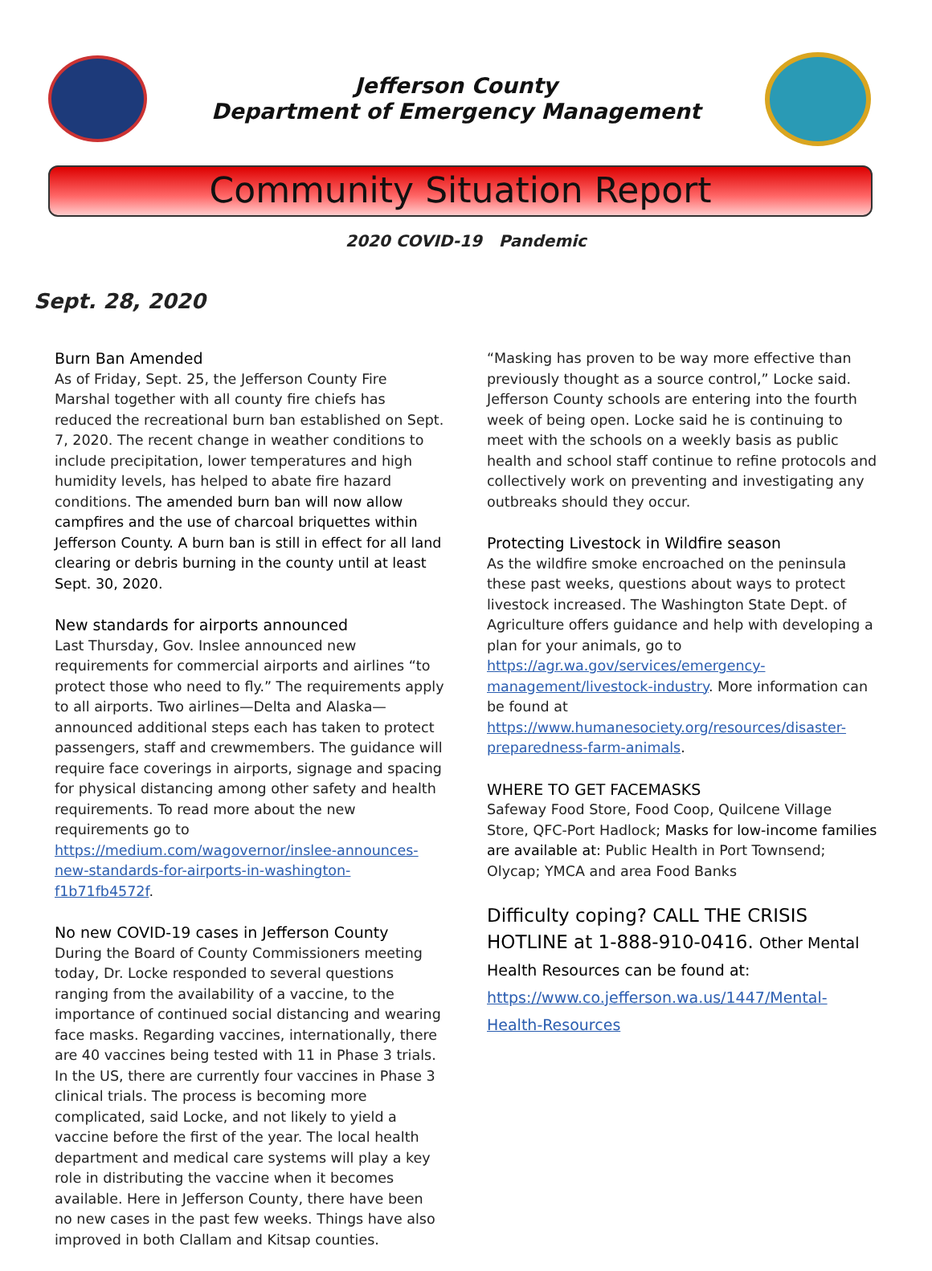Jefferson County
Department of Emergency Management
Community Situation Report
2020 COVID-19 Pandemic
Sept. 28, 2020
Burn Ban Amended
As of Friday, Sept. 25, the Jefferson County Fire Marshal together with all county fire chiefs has reduced the recreational burn ban established on Sept. 7, 2020. The recent change in weather conditions to include precipitation, lower temperatures and high humidity levels, has helped to abate fire hazard conditions. The amended burn ban will now allow campfires and the use of charcoal briquettes within Jefferson County. A burn ban is still in effect for all land clearing or debris burning in the county until at least Sept. 30, 2020.
New standards for airports announced
Last Thursday, Gov. Inslee announced new requirements for commercial airports and airlines “to protect those who need to fly.” The requirements apply to all airports. Two airlines—Delta and Alaska—announced additional steps each has taken to protect passengers, staff and crewmembers. The guidance will require face coverings in airports, signage and spacing for physical distancing among other safety and health requirements. To read more about the new requirements go to https://medium.com/wagovernor/inslee-announces-new-standards-for-airports-in-washington-f1b71fb4572f.
No new COVID-19 cases in Jefferson County
During the Board of County Commissioners meeting today, Dr. Locke responded to several questions ranging from the availability of a vaccine, to the importance of continued social distancing and wearing face masks. Regarding vaccines, internationally, there are 40 vaccines being tested with 11 in Phase 3 trials. In the US, there are currently four vaccines in Phase 3 clinical trials. The process is becoming more complicated, said Locke, and not likely to yield a vaccine before the first of the year. The local health department and medical care systems will play a key role in distributing the vaccine when it becomes available. Here in Jefferson County, there have been no new cases in the past few weeks. Things have also improved in both Clallam and Kitsap counties.
“Masking has proven to be way more effective than previously thought as a source control,” Locke said. Jefferson County schools are entering into the fourth week of being open. Locke said he is continuing to meet with the schools on a weekly basis as public health and school staff continue to refine protocols and collectively work on preventing and investigating any outbreaks should they occur.
Protecting Livestock in Wildfire season
As the wildfire smoke encroached on the peninsula these past weeks, questions about ways to protect livestock increased. The Washington State Dept. of Agriculture offers guidance and help with developing a plan for your animals, go to https://agr.wa.gov/services/emergency-management/livestock-industry. More information can be found at https://www.humanesociety.org/resources/disaster-preparedness-farm-animals.
WHERE TO GET FACEMASKS
Safeway Food Store, Food Coop, Quilcene Village Store, QFC-Port Hadlock; Masks for low-income families are available at: Public Health in Port Townsend; Olycap; YMCA and area Food Banks
Difficulty coping? CALL THE CRISIS HOTLINE at 1-888-910-0416. Other Mental Health Resources can be found at: https://www.co.jefferson.wa.us/1447/Mental-Health-Resources